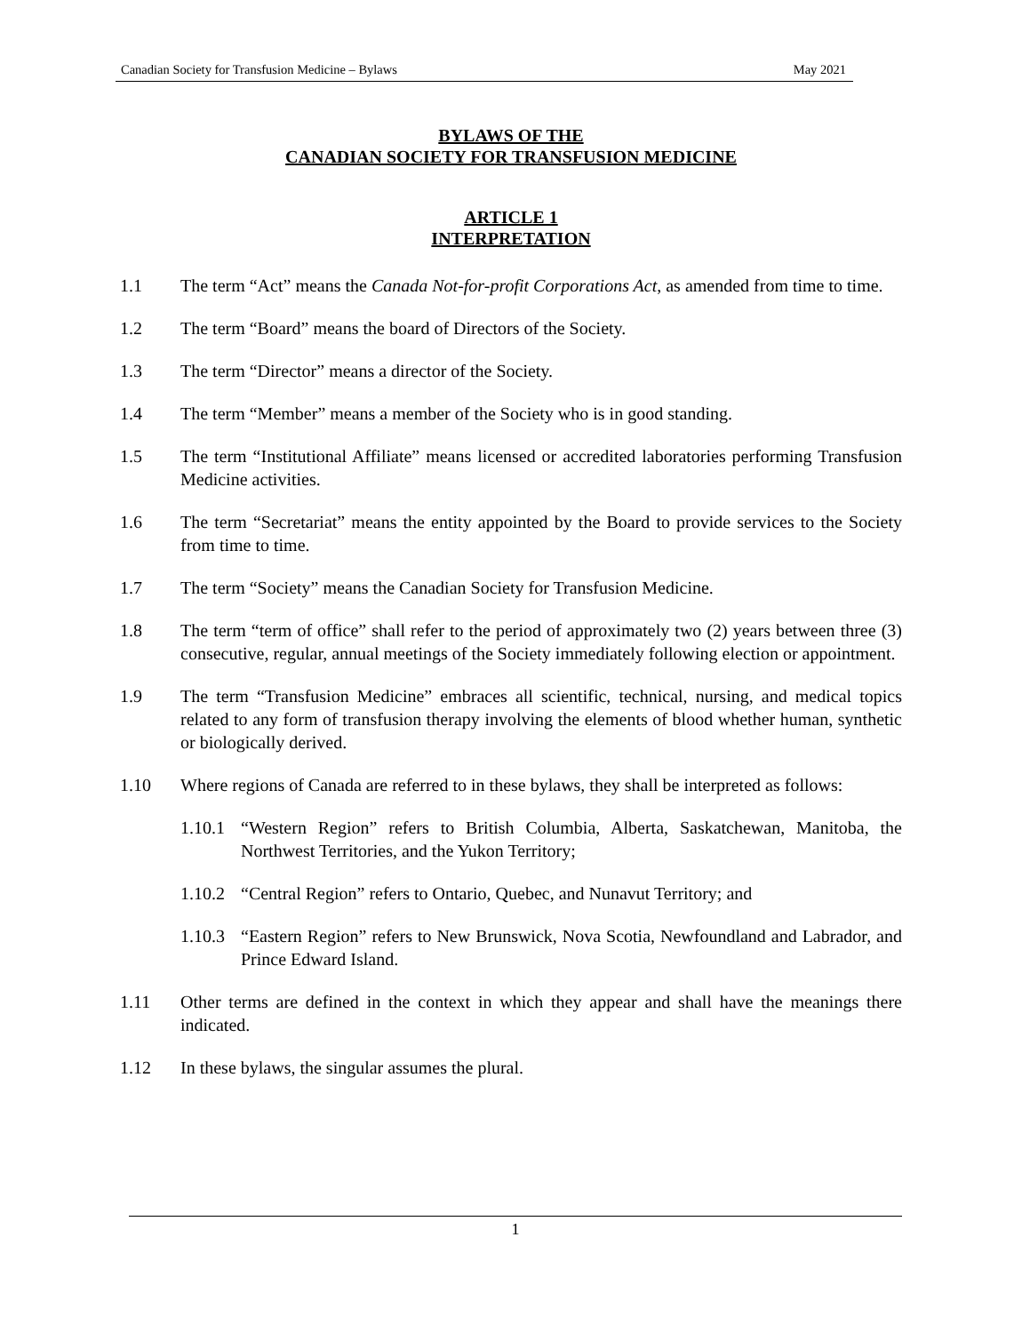Canadian Society for Transfusion Medicine – Bylaws May 2021
BYLAWS OF THE
CANADIAN SOCIETY FOR TRANSFUSION MEDICINE
ARTICLE 1
INTERPRETATION
1.1 The term “Act” means the Canada Not-for-profit Corporations Act, as amended from time to time.
1.2 The term “Board” means the board of Directors of the Society.
1.3 The term “Director” means a director of the Society.
1.4 The term “Member” means a member of the Society who is in good standing.
1.5 The term “Institutional Affiliate” means licensed or accredited laboratories performing Transfusion Medicine activities.
1.6 The term “Secretariat” means the entity appointed by the Board to provide services to the Society from time to time.
1.7 The term “Society” means the Canadian Society for Transfusion Medicine.
1.8 The term “term of office” shall refer to the period of approximately two (2) years between three (3) consecutive, regular, annual meetings of the Society immediately following election or appointment.
1.9 The term “Transfusion Medicine” embraces all scientific, technical, nursing, and medical topics related to any form of transfusion therapy involving the elements of blood whether human, synthetic or biologically derived.
1.10 Where regions of Canada are referred to in these bylaws, they shall be interpreted as follows:
1.10.1 “Western Region” refers to British Columbia, Alberta, Saskatchewan, Manitoba, the Northwest Territories, and the Yukon Territory;
1.10.2 “Central Region” refers to Ontario, Quebec, and Nunavut Territory; and
1.10.3 “Eastern Region” refers to New Brunswick, Nova Scotia, Newfoundland and Labrador, and Prince Edward Island.
1.11 Other terms are defined in the context in which they appear and shall have the meanings there indicated.
1.12 In these bylaws, the singular assumes the plural.
1